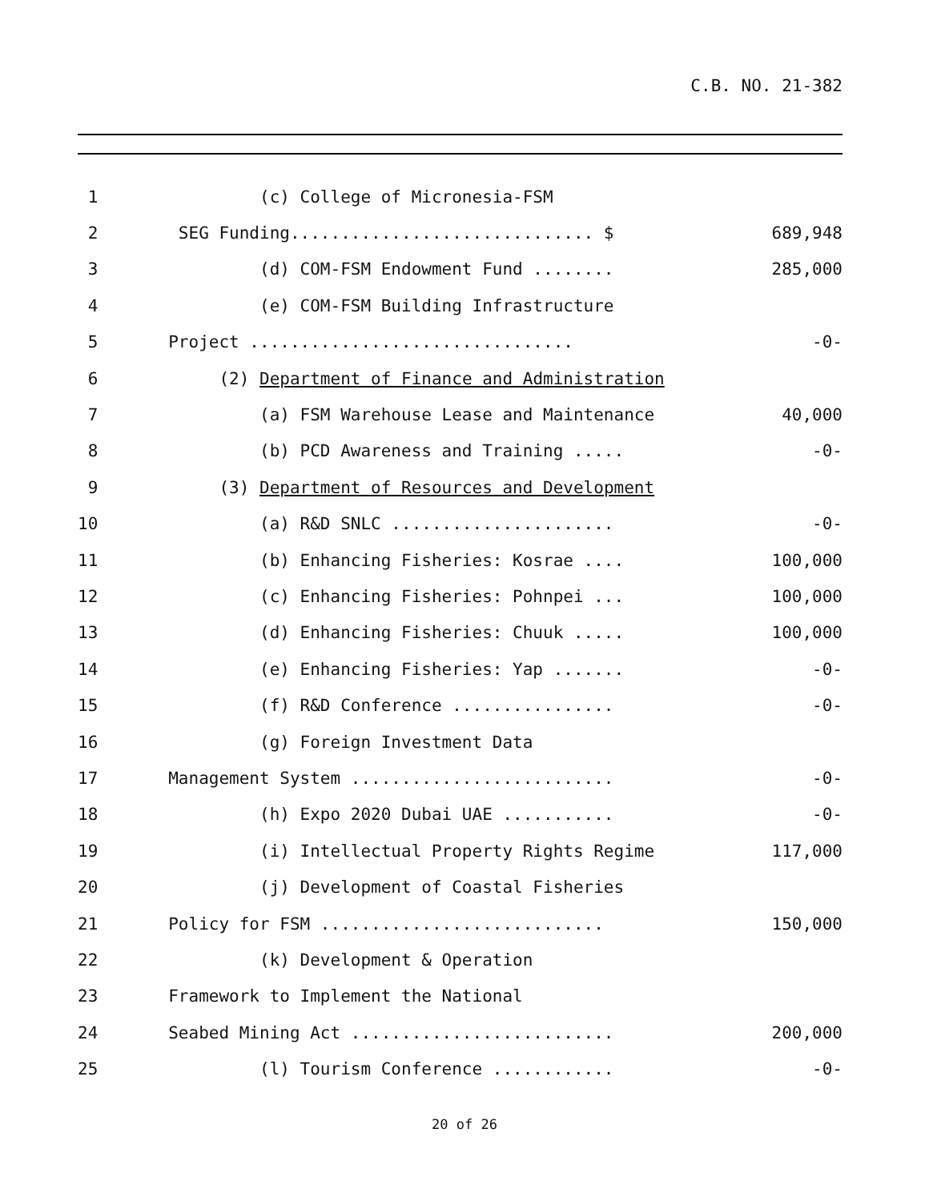C.B. NO. 21-382
| 1 | (c) College of Micronesia-FSM | |
| 2 | SEG Funding.............................. $ | 689,948 |
| 3 | (d) COM-FSM Endowment Fund ........ | 285,000 |
| 4 | (e) COM-FSM Building Infrastructure | |
| 5 | Project ................................ | -0- |
| 6 | (2) Department of Finance and Administration | |
| 7 | (a) FSM Warehouse Lease and Maintenance | 40,000 |
| 8 | (b) PCD Awareness and Training ..... | -0- |
| 9 | (3) Department of Resources and Development | |
| 10 | (a) R&D SNLC ...................... | -0- |
| 11 | (b) Enhancing Fisheries: Kosrae .... | 100,000 |
| 12 | (c) Enhancing Fisheries: Pohnpei ... | 100,000 |
| 13 | (d) Enhancing Fisheries: Chuuk ..... | 100,000 |
| 14 | (e) Enhancing Fisheries: Yap ....... | -0- |
| 15 | (f) R&D Conference ................ | -0- |
| 16 | (g) Foreign Investment Data | |
| 17 | Management System .......................... | -0- |
| 18 | (h) Expo 2020 Dubai UAE ........... | -0- |
| 19 | (i) Intellectual Property Rights Regime | 117,000 |
| 20 | (j) Development of Coastal Fisheries | |
| 21 | Policy for FSM ............................ | 150,000 |
| 22 | (k) Development & Operation | |
| 23 | Framework to Implement the National | |
| 24 | Seabed Mining Act .......................... | 200,000 |
| 25 | (l) Tourism Conference ............ | -0- |
20 of 26